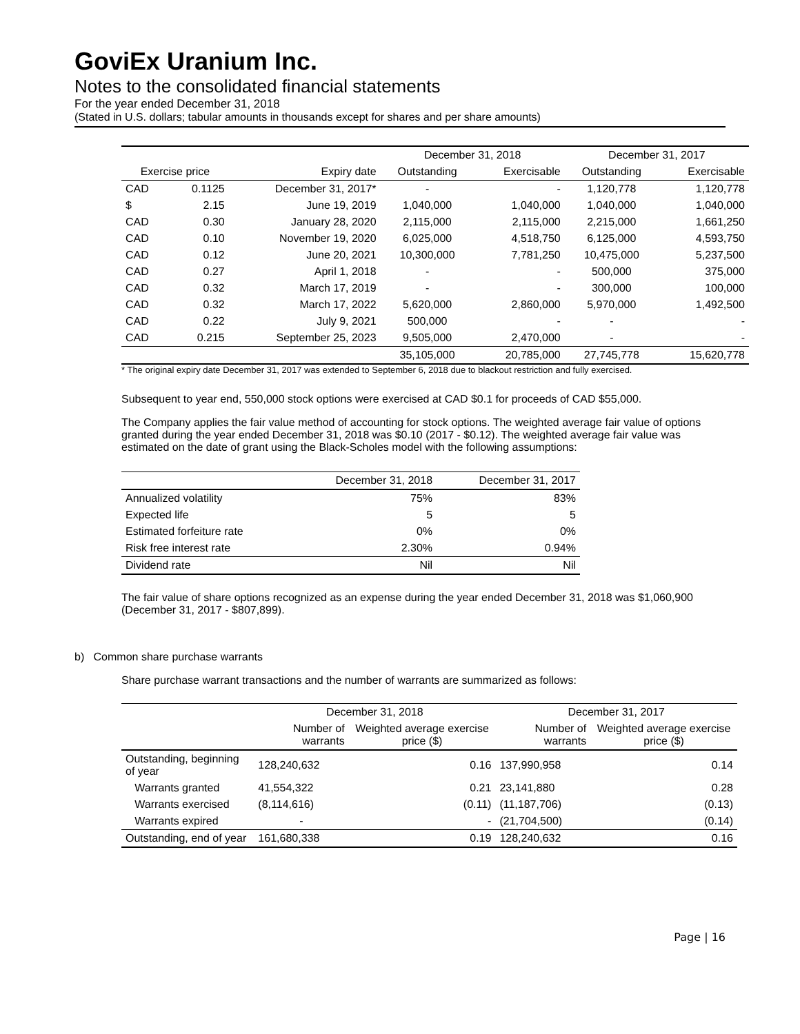GoviEx Uranium Inc.
Notes to the consolidated financial statements
For the year ended December 31, 2018
(Stated in U.S. dollars; tabular amounts in thousands except for shares and per share amounts)
| | | | December 31, 2018 | | December 31, 2017 | |
| --- | --- | --- | --- | --- | --- | --- |
| Exercise price | | Expiry date | Outstanding | Exercisable | Outstanding | Exercisable |
| CAD | 0.1125 | December 31, 2017* | - | - | 1,120,778 | 1,120,778 |
| $ | 2.15 | June 19, 2019 | 1,040,000 | 1,040,000 | 1,040,000 | 1,040,000 |
| CAD | 0.30 | January 28, 2020 | 2,115,000 | 2,115,000 | 2,215,000 | 1,661,250 |
| CAD | 0.10 | November 19, 2020 | 6,025,000 | 4,518,750 | 6,125,000 | 4,593,750 |
| CAD | 0.12 | June 20, 2021 | 10,300,000 | 7,781,250 | 10,475,000 | 5,237,500 |
| CAD | 0.27 | April 1, 2018 | - | - | 500,000 | 375,000 |
| CAD | 0.32 | March 17, 2019 | - | - | 300,000 | 100,000 |
| CAD | 0.32 | March 17, 2022 | 5,620,000 | 2,860,000 | 5,970,000 | 1,492,500 |
| CAD | 0.22 | July 9, 2021 | 500,000 | - | - | - |
| CAD | 0.215 | September 25, 2023 | 9,505,000 | 2,470,000 | - | - |
| | | | 35,105,000 | 20,785,000 | 27,745,778 | 15,620,778 |
* The original expiry date December 31, 2017 was extended to September 6, 2018 due to blackout restriction and fully exercised.
Subsequent to year end, 550,000 stock options were exercised at CAD $0.1 for proceeds of CAD $55,000.
The Company applies the fair value method of accounting for stock options. The weighted average fair value of options granted during the year ended December 31, 2018 was $0.10 (2017 - $0.12). The weighted average fair value was estimated on the date of grant using the Black-Scholes model with the following assumptions:
| | December 31, 2018 | December 31, 2017 |
| --- | --- | --- |
| Annualized volatility | 75% | 83% |
| Expected life | 5 | 5 |
| Estimated forfeiture rate | 0% | 0% |
| Risk free interest rate | 2.30% | 0.94% |
| Dividend rate | Nil | Nil |
The fair value of share options recognized as an expense during the year ended December 31, 2018 was $1,060,900 (December 31, 2017 - $807,899).
b) Common share purchase warrants
Share purchase warrant transactions and the number of warrants are summarized as follows:
| | December 31, 2018 | | December 31, 2017 | |
| --- | --- | --- | --- | --- |
| | Number of warrants | Weighted average exercise price ($) | Number of warrants | Weighted average exercise price ($) |
| Outstanding, beginning of year | 128,240,632 | 0.16 | 137,990,958 | 0.14 |
| Warrants granted | 41,554,322 | 0.21 | 23,141,880 | 0.28 |
| Warrants exercised | (8,114,616) | (0.11) | (11,187,706) | (0.13) |
| Warrants expired | - | - | (21,704,500) | (0.14) |
| Outstanding, end of year | 161,680,338 | 0.19 | 128,240,632 | 0.16 |
Page | 16